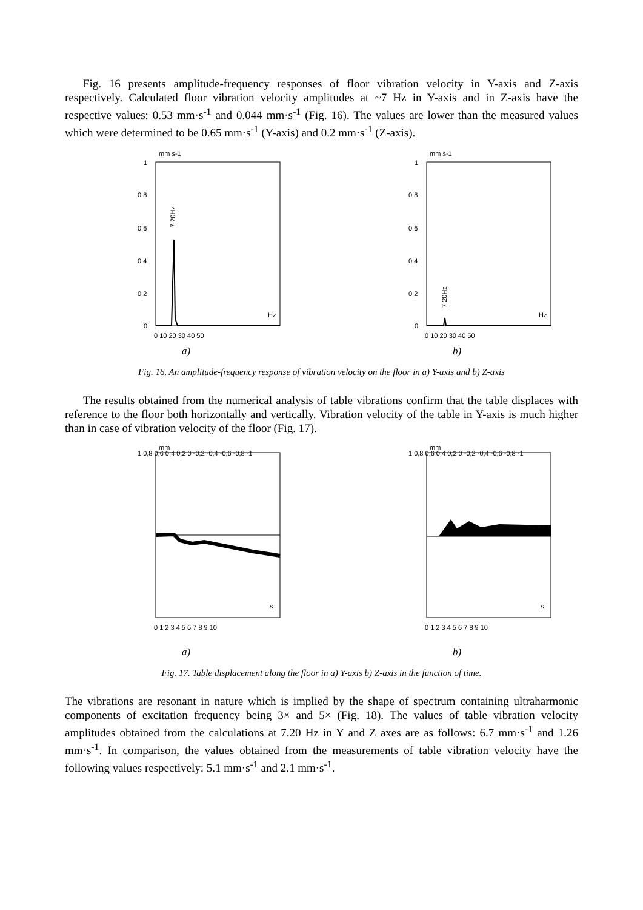Fig. 16 presents amplitude-frequency responses of floor vibration velocity in Y-axis and Z-axis respectively. Calculated floor vibration velocity amplitudes at ~7 Hz in Y-axis and in Z-axis have the respective values: 0.53 mm·s<sup>-1</sup> and 0.044 mm·s<sup>-1</sup> (Fig. 16). The values are lower than the measured values which were determined to be 0.65 mm·s<sup>-1</sup> (Y-axis) and 0.2 mm·s<sup>-1</sup> (Z-axis).
mm s-1
1
0,8
0,6
0,4
0,2
0
Hz
0 10 20 30 40 50
7,20Hz
a)
mm s-1
1
0,8
0,6
0,4
0,2
0
Hz
0 10 20 30 40 50
7,20Hz
b)
Fig. 16. An amplitude-frequency response of vibration velocity on the floor in a) Y-axis and b) Z-axis
The results obtained from the numerical analysis of table vibrations confirm that the table displaces with reference to the floor both horizontally and vertically. Vibration velocity of the table in Y-axis is much higher than in case of vibration velocity of the floor (Fig. 17).
mm
1 0,8 0,6 0,4 0,2 0 -0,2 -0,4 -0,6 -0,8 -1
s
0 1 2 3 4 5 6 7 8 9 10
a)
mm
1 0,8 0,6 0,4 0,2 0 -0,2 -0,4 -0,6 -0,8 -1
s
0 1 2 3 4 5 6 7 8 9 10
b)
Fig. 17. Table displacement along the floor in a) Y-axis b) Z-axis in the function of time.
The vibrations are resonant in nature which is implied by the shape of spectrum containing ultraharmonic components of excitation frequency being 3× and 5× (Fig. 18). The values of table vibration velocity amplitudes obtained from the calculations at 7.20 Hz in Y and Z axes are as follows: 6.7 mm·s<sup>-1</sup> and 1.26 mm·s<sup>-1</sup>. In comparison, the values obtained from the measurements of table vibration velocity have the following values respectively: 5.1 mm·s<sup>-1</sup> and 2.1 mm·s<sup>-1</sup>.